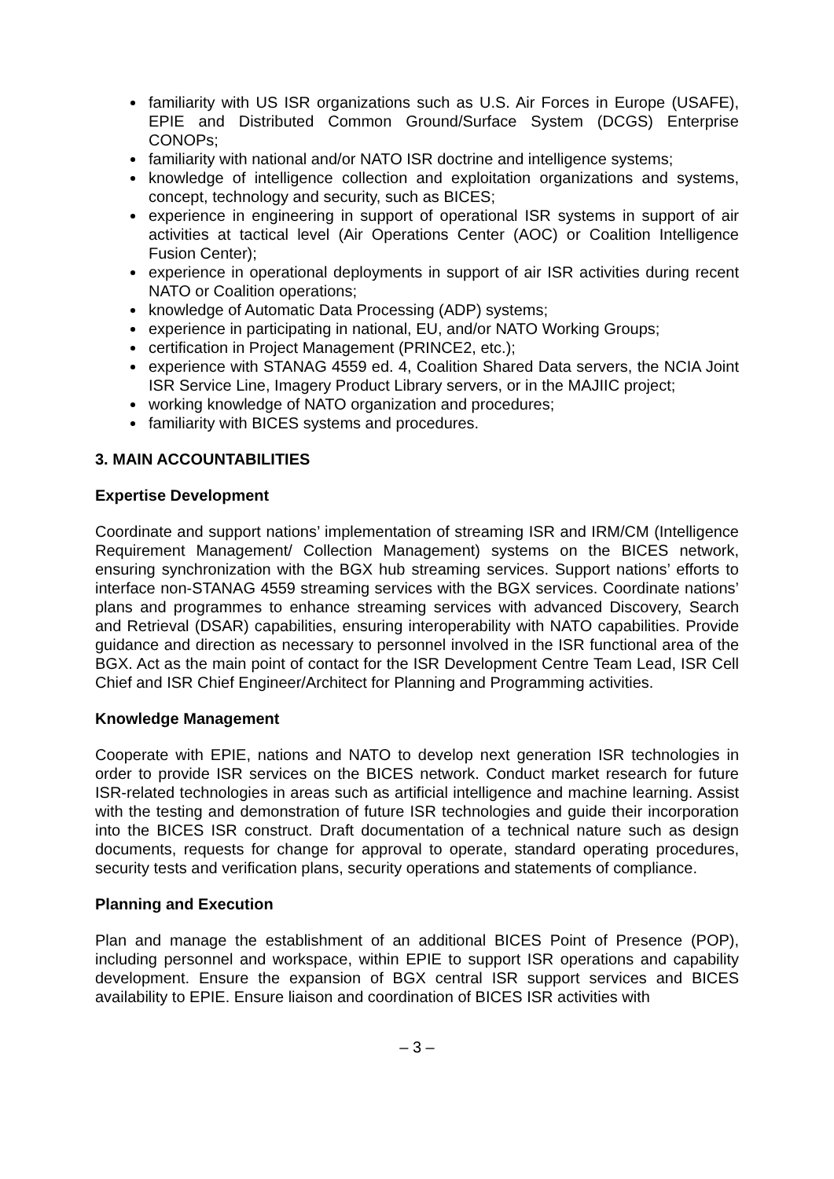familiarity with US ISR organizations such as U.S. Air Forces in Europe (USAFE), EPIE and Distributed Common Ground/Surface System (DCGS) Enterprise CONOPs;
familiarity with national and/or NATO ISR doctrine and intelligence systems;
knowledge of intelligence collection and exploitation organizations and systems, concept, technology and security, such as BICES;
experience in engineering in support of operational ISR systems in support of air activities at tactical level (Air Operations Center (AOC) or Coalition Intelligence Fusion Center);
experience in operational deployments in support of air ISR activities during recent NATO or Coalition operations;
knowledge of Automatic Data Processing (ADP) systems;
experience in participating in national, EU, and/or NATO Working Groups;
certification in Project Management (PRINCE2, etc.);
experience with STANAG 4559 ed. 4, Coalition Shared Data servers, the NCIA Joint ISR Service Line, Imagery Product Library servers, or in the MAJIIC project;
working knowledge of NATO organization and procedures;
familiarity with BICES systems and procedures.
3. MAIN ACCOUNTABILITIES
Expertise Development
Coordinate and support nations’ implementation of streaming ISR and IRM/CM (Intelligence Requirement Management/ Collection Management) systems on the BICES network, ensuring synchronization with the BGX hub streaming services. Support nations’ efforts to interface non-STANAG 4559 streaming services with the BGX services. Coordinate nations’ plans and programmes to enhance streaming services with advanced Discovery, Search and Retrieval (DSAR) capabilities, ensuring interoperability with NATO capabilities. Provide guidance and direction as necessary to personnel involved in the ISR functional area of the BGX. Act as the main point of contact for the ISR Development Centre Team Lead, ISR Cell Chief and ISR Chief Engineer/Architect for Planning and Programming activities.
Knowledge Management
Cooperate with EPIE, nations and NATO to develop next generation ISR technologies in order to provide ISR services on the BICES network. Conduct market research for future ISR-related technologies in areas such as artificial intelligence and machine learning. Assist with the testing and demonstration of future ISR technologies and guide their incorporation into the BICES ISR construct. Draft documentation of a technical nature such as design documents, requests for change for approval to operate, standard operating procedures, security tests and verification plans, security operations and statements of compliance.
Planning and Execution
Plan and manage the establishment of an additional BICES Point of Presence (POP), including personnel and workspace, within EPIE to support ISR operations and capability development. Ensure the expansion of BGX central ISR support services and BICES availability to EPIE. Ensure liaison and coordination of BICES ISR activities with
– 3 –